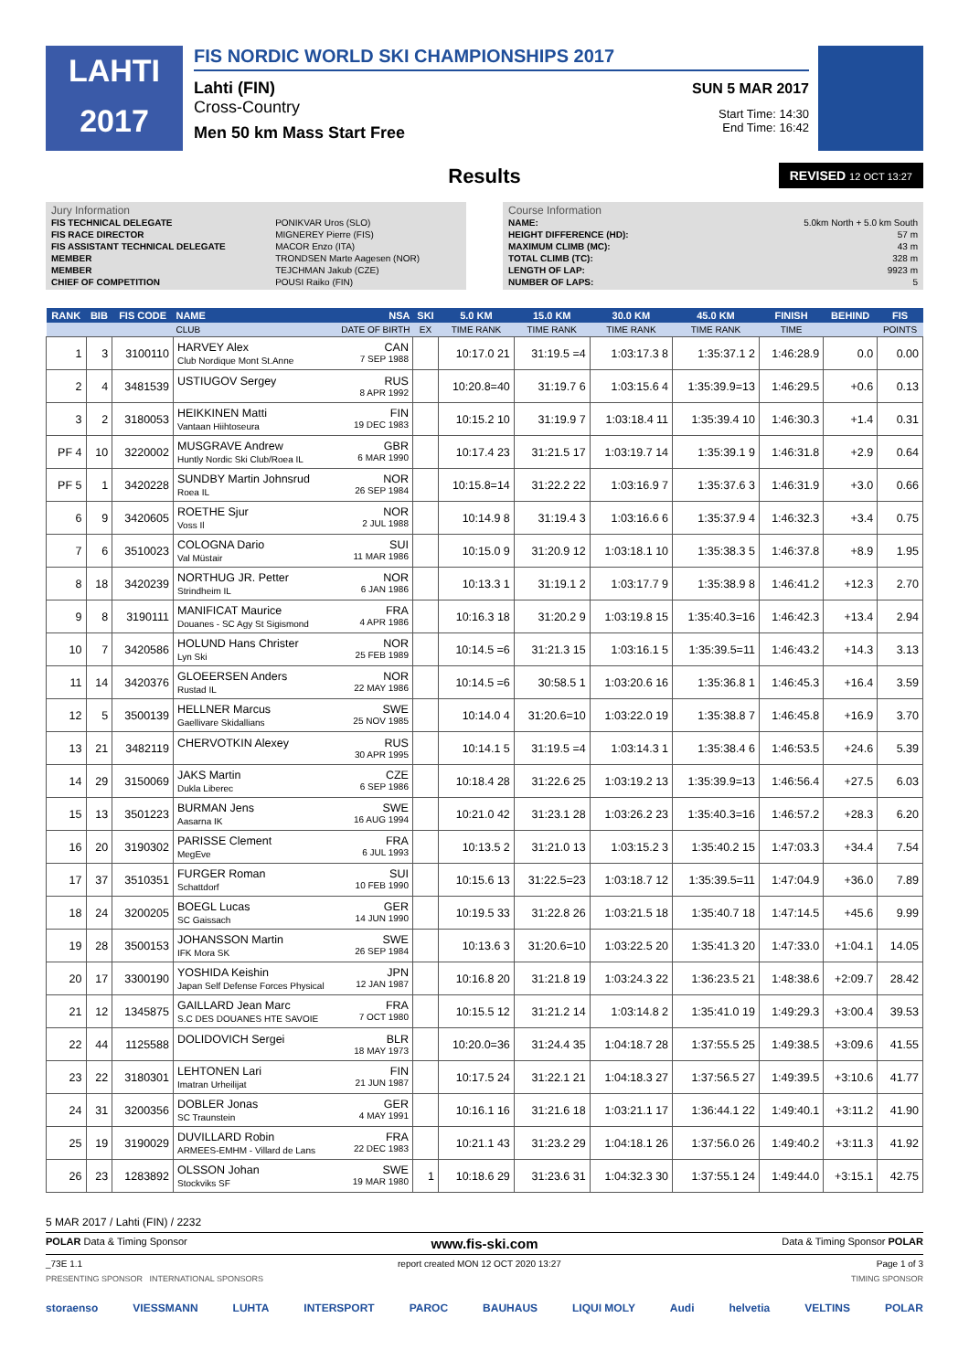LAHTI
2017
FIS NORDIC WORLD SKI CHAMPIONSHIPS 2017
Lahti (FIN) SUN 5 MAR 2017
Cross-Country
Start Time: 14:30
End Time: 16:42
Men 50 km Mass Start Free
Results
REVISED 12 OCT 13:27
Jury Information
| FIS TECHNICAL DELEGATE | PONIKVAR Uros (SLO) |
| FIS RACE DIRECTOR | MIGNEREY Pierre (FIS) |
| FIS ASSISTANT TECHNICAL DELEGATE | MACOR Enzo (ITA) |
| MEMBER | TRONDSEN Marte Aagesen (NOR) |
| MEMBER | TEJCHMAN Jakub (CZE) |
| CHIEF OF COMPETITION | POUSI Raiko (FIN) |
Course Information
| NAME: | 5.0km North + 5.0 km South |
| HEIGHT DIFFERENCE (HD): | 57 m |
| MAXIMUM CLIMB (MC): | 43 m |
| TOTAL CLIMB (TC): | 328 m |
| LENGTH OF LAP: | 9923 m |
| NUMBER OF LAPS: | 5 |
| RANK | BIB | FIS CODE | NAME NSA | SKI | 5.0 KM | 15.0 KM | 30.0 KM | 45.0 KM | FINISH | BEHIND | FIS |
| --- | --- | --- | --- | --- | --- | --- | --- | --- | --- | --- | --- |
| | | | CLUB DATE OF BIRTH | EX | TIME RANK | TIME RANK | TIME RANK | TIME RANK | TIME | | POINTS |
| 1 | 3 | 3100110 | HARVEY Alex CAN Club Nordique Mont St.Anne 7 SEP 1988 | | 10:17.0 21 | 31:19.5 =4 | 1:03:17.3 8 | 1:35:37.1 2 | 1:46:28.9 | 0.0 | 0.00 |
| 2 | 4 | 3481539 | USTIUGOV Sergey RUS 8 APR 1992 | | 10:20.8=40 | 31:19.7 6 | 1:03:15.6 4 | 1:35:39.9=13 | 1:46:29.5 | +0.6 | 0.13 |
| 3 | 2 | 3180053 | HEIKKINEN Matti FIN Vantaan Hiihtoseura 19 DEC 1983 | | 10:15.2 10 | 31:19.9 7 | 1:03:18.4 11 | 1:35:39.4 10 | 1:46:30.3 | +1.4 | 0.31 |
| PF 4 | 10 | 3220002 | MUSGRAVE Andrew GBR Huntly Nordic Ski Club/Roea IL 6 MAR 1990 | | 10:17.4 23 | 31:21.5 17 | 1:03:19.7 14 | 1:35:39.1 9 | 1:46:31.8 | +2.9 | 0.64 |
| PF 5 | 1 | 3420228 | SUNDBY Martin Johnsrud NOR Roea IL 26 SEP 1984 | | 10:15.8=14 | 31:22.2 22 | 1:03:16.9 7 | 1:35:37.6 3 | 1:46:31.9 | +3.0 | 0.66 |
| 6 | 9 | 3420605 | ROETHE Sjur NOR Voss Il 2 JUL 1988 | | 10:14.9 8 | 31:19.4 3 | 1:03:16.6 6 | 1:35:37.9 4 | 1:46:32.3 | +3.4 | 0.75 |
| 7 | 6 | 3510023 | COLOGNA Dario SUI Val Müstair 11 MAR 1986 | | 10:15.0 9 | 31:20.9 12 | 1:03:18.1 10 | 1:35:38.3 5 | 1:46:37.8 | +8.9 | 1.95 |
| 8 | 18 | 3420239 | NORTHUG JR. Petter NOR Strindheim IL 6 JAN 1986 | | 10:13.3 1 | 31:19.1 2 | 1:03:17.7 9 | 1:35:38.9 8 | 1:46:41.2 | +12.3 | 2.70 |
| 9 | 8 | 3190111 | MANIFICAT Maurice FRA Douanes - SC Agy St Sigismond 4 APR 1986 | | 10:16.3 18 | 31:20.2 9 | 1:03:19.8 15 | 1:35:40.3=16 | 1:46:42.3 | +13.4 | 2.94 |
| 10 | 7 | 3420586 | HOLUND Hans Christer NOR Lyn Ski 25 FEB 1989 | | 10:14.5 =6 | 31:21.3 15 | 1:03:16.1 5 | 1:35:39.5=11 | 1:46:43.2 | +14.3 | 3.13 |
| 11 | 14 | 3420376 | GLOEERSEN Anders NOR Rustad IL 22 MAY 1986 | | 10:14.5 =6 | 30:58.5 1 | 1:03:20.6 16 | 1:35:36.8 1 | 1:46:45.3 | +16.4 | 3.59 |
| 12 | 5 | 3500139 | HELLNER Marcus SWE Gaellivare Skidallians 25 NOV 1985 | | 10:14.0 4 | 31:20.6=10 | 1:03:22.0 19 | 1:35:38.8 7 | 1:46:45.8 | +16.9 | 3.70 |
| 13 | 21 | 3482119 | CHERVOTKIN Alexey RUS 30 APR 1995 | | 10:14.1 5 | 31:19.5 =4 | 1:03:14.3 1 | 1:35:38.4 6 | 1:46:53.5 | +24.6 | 5.39 |
| 14 | 29 | 3150069 | JAKS Martin CZE Dukla Liberec 6 SEP 1986 | | 10:18.4 28 | 31:22.6 25 | 1:03:19.2 13 | 1:35:39.9=13 | 1:46:56.4 | +27.5 | 6.03 |
| 15 | 13 | 3501223 | BURMAN Jens SWE Aasarna IK 16 AUG 1994 | | 10:21.0 42 | 31:23.1 28 | 1:03:26.2 23 | 1:35:40.3=16 | 1:46:57.2 | +28.3 | 6.20 |
| 16 | 20 | 3190302 | PARISSE Clement FRA MegEve 6 JUL 1993 | | 10:13.5 2 | 31:21.0 13 | 1:03:15.2 3 | 1:35:40.2 15 | 1:47:03.3 | +34.4 | 7.54 |
| 17 | 37 | 3510351 | FURGER Roman SUI Schattdorf 10 FEB 1990 | | 10:15.6 13 | 31:22.5=23 | 1:03:18.7 12 | 1:35:39.5=11 | 1:47:04.9 | +36.0 | 7.89 |
| 18 | 24 | 3200205 | BOEGL Lucas GER SC Gaissach 14 JUN 1990 | | 10:19.5 33 | 31:22.8 26 | 1:03:21.5 18 | 1:35:40.7 18 | 1:47:14.5 | +45.6 | 9.99 |
| 19 | 28 | 3500153 | JOHANSSON Martin SWE IFK Mora SK 26 SEP 1984 | | 10:13.6 3 | 31:20.6=10 | 1:03:22.5 20 | 1:35:41.3 20 | 1:47:33.0 | +1:04.1 | 14.05 |
| 20 | 17 | 3300190 | YOSHIDA Keishin JPN Japan Self Defense Forces Physical 12 JAN 1987 | | 10:16.8 20 | 31:21.8 19 | 1:03:24.3 22 | 1:36:23.5 21 | 1:48:38.6 | +2:09.7 | 28.42 |
| 21 | 12 | 1345875 | GAILLARD Jean Marc FRA S.C DES DOUANES HTE SAVOIE 7 OCT 1980 | | 10:15.5 12 | 31:21.2 14 | 1:03:14.8 2 | 1:35:41.0 19 | 1:49:29.3 | +3:00.4 | 39.53 |
| 22 | 44 | 1125588 | DOLIDOVICH Sergei BLR 18 MAY 1973 | | 10:20.0=36 | 31:24.4 35 | 1:04:18.7 28 | 1:37:55.5 25 | 1:49:38.5 | +3:09.6 | 41.55 |
| 23 | 22 | 3180301 | LEHTONEN Lari FIN Imatran Urheilijat 21 JUN 1987 | | 10:17.5 24 | 31:22.1 21 | 1:04:18.3 27 | 1:37:56.5 27 | 1:49:39.5 | +3:10.6 | 41.77 |
| 24 | 31 | 3200356 | DOBLER Jonas GER SC Traunstein 4 MAY 1991 | | 10:16.1 16 | 31:21.6 18 | 1:03:21.1 17 | 1:36:44.1 22 | 1:49:40.1 | +3:11.2 | 41.90 |
| 25 | 19 | 3190029 | DUVILLARD Robin FRA ARMEES-EMHM - Villard de Lans 22 DEC 1983 | | 10:21.1 43 | 31:23.2 29 | 1:04:18.1 26 | 1:37:56.0 26 | 1:49:40.2 | +3:11.3 | 41.92 |
| 26 | 23 | 1283892 | OLSSON Johan SWE Stockviks SF 19 MAR 1980 | 1 | 10:18.6 29 | 31:23.6 31 | 1:04:32.3 30 | 1:37:55.1 24 | 1:49:44.0 | +3:15.1 | 42.75 |
5 MAR 2017 / Lahti (FIN) / 2232
POLAR Data & Timing Sponsor www.fis-ski.com Data & Timing Sponsor POLAR
_73E 1.1 report created MON 12 OCT 2020 13:27 Page 1 of 3
PRESENTING SPONSOR INTERNATIONAL SPONSORS TIMING SPONSOR
storaenso VIESSMANN LUHTA INTERSPORT PAROC BAUHAUS LIQUI MOLY Audi helvetia VELTINS POLAR